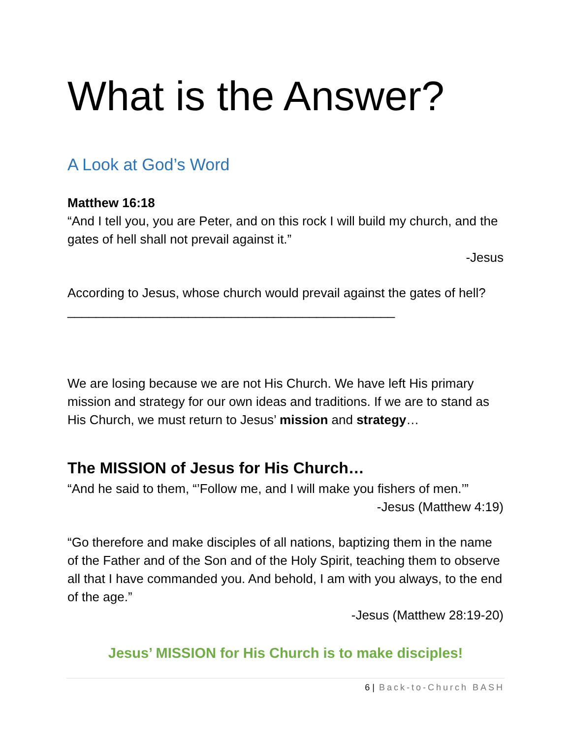What is the Answer?
A Look at God’s Word
Matthew 16:18
“And I tell you, you are Peter, and on this rock I will build my church, and the gates of hell shall not prevail against it.”
-Jesus
According to Jesus, whose church would prevail against the gates of hell? ______________________________________________
We are losing because we are not His Church. We have left His primary mission and strategy for our own ideas and traditions. If we are to stand as His Church, we must return to Jesus’ mission and strategy…
The MISSION of Jesus for His Church…
“And he said to them, “’Follow me, and I will make you fishers of men.’”
-Jesus (Matthew 4:19)
“Go therefore and make disciples of all nations, baptizing them in the name of the Father and of the Son and of the Holy Spirit, teaching them to observe all that I have commanded you. And behold, I am with you always, to the end of the age.”
-Jesus (Matthew 28:19-20)
Jesus’ MISSION for His Church is to make disciples!
6 | Back-to-Church BASH